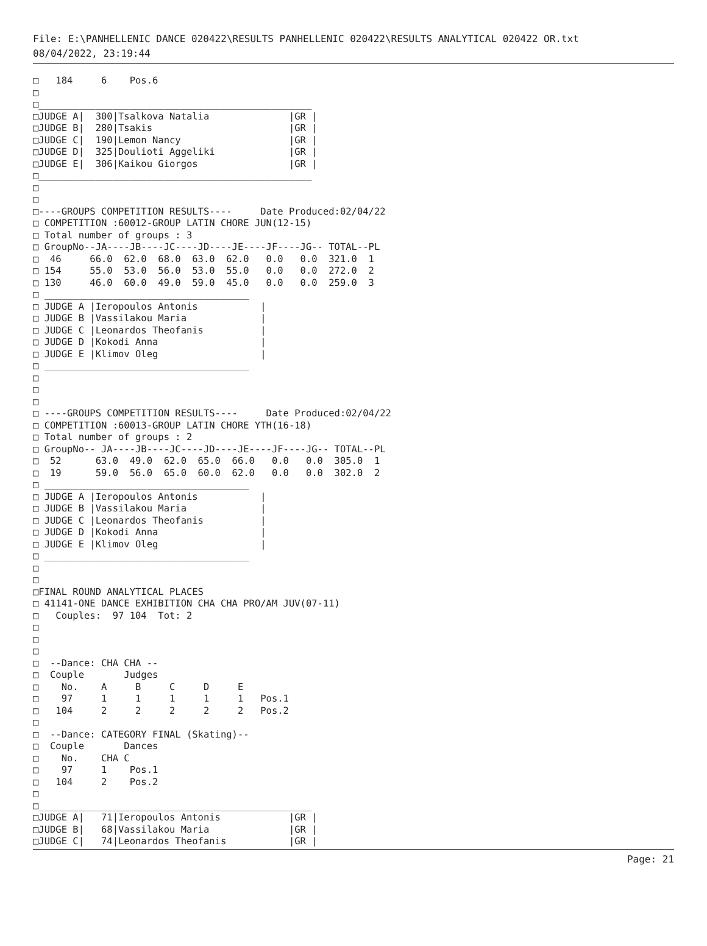File: E:\PANHELLENIC DANCE 020422\RESULTS PANHELLENIC 020422\RESULTS ANALYTICAL 020422 OR.txt
08/04/2022, 23:19:44
□   184     6    Pos.6
□
□________________________________________________
□JUDGE A|  300|Tsalkova Natalia              |GR |
□JUDGE B|  280|Tsakis                        |GR |
□JUDGE C|  190|Lemon Nancy                   |GR |
□JUDGE D|  325|Doulioti Aggeliki             |GR |
□JUDGE E|  306|Kaikou Giorgos                |GR |
□________________________________________________
□
□
□----GROUPS COMPETITION RESULTS----     Date Produced:02/04/22
□ COMPETITION :60012-GROUP LATIN CHORE JUN(12-15)
□ Total number of groups : 3
□ GroupNo--JA----JB----JC----JD----JE----JF----JG-- TOTAL--PL
□  46     66.0  62.0  68.0  63.0  62.0   0.0   0.0  321.0  1
□ 154     55.0  53.0  56.0  53.0  55.0   0.0   0.0  272.0  2
□ 130     46.0  60.0  49.0  59.0  45.0   0.0   0.0  259.0  3
□ ____________________________________
□ JUDGE A |Ieropoulos Antonis           |
□ JUDGE B |Vassilakou Maria             |
□ JUDGE C |Leonardos Theofanis          |
□ JUDGE D |Kokodi Anna                  |
□ JUDGE E |Klimov Oleg                  |
□ ____________________________________
□
□
□
□ ----GROUPS COMPETITION RESULTS----     Date Produced:02/04/22
□ COMPETITION :60013-GROUP LATIN CHORE YTH(16-18)
□ Total number of groups : 2
□ GroupNo-- JA----JB----JC----JD----JE----JF----JG-- TOTAL--PL
□  52      63.0  49.0  62.0  65.0  66.0   0.0   0.0  305.0  1
□  19      59.0  56.0  65.0  60.0  62.0   0.0   0.0  302.0  2
□ ____________________________________
□ JUDGE A |Ieropoulos Antonis           |
□ JUDGE B |Vassilakou Maria             |
□ JUDGE C |Leonardos Theofanis          |
□ JUDGE D |Kokodi Anna                  |
□ JUDGE E |Klimov Oleg                  |
□ ____________________________________
□
□
□FINAL ROUND ANALYTICAL PLACES
□ 41141-ONE DANCE EXHIBITION CHA CHA PRO/AM JUV(07-11)
□   Couples:  97 104  Tot: 2
□
□
□
□  --Dance: CHA CHA --
□  Couple       Judges
□    No.    A     B     C     D     E
□    97     1     1     1     1     1   Pos.1
□   104     2     2     2     2     2   Pos.2
□
□  --Dance: CATEGORY FINAL (Skating)--
□  Couple       Dances
□    No.    CHA C
□    97     1    Pos.1
□   104     2    Pos.2
□
□________________________________________________
□JUDGE A|   71|Ieropoulos Antonis            |GR |
□JUDGE B|   68|Vassilakou Maria              |GR |
□JUDGE C|   74|Leonardos Theofanis           |GR |
Page: 21